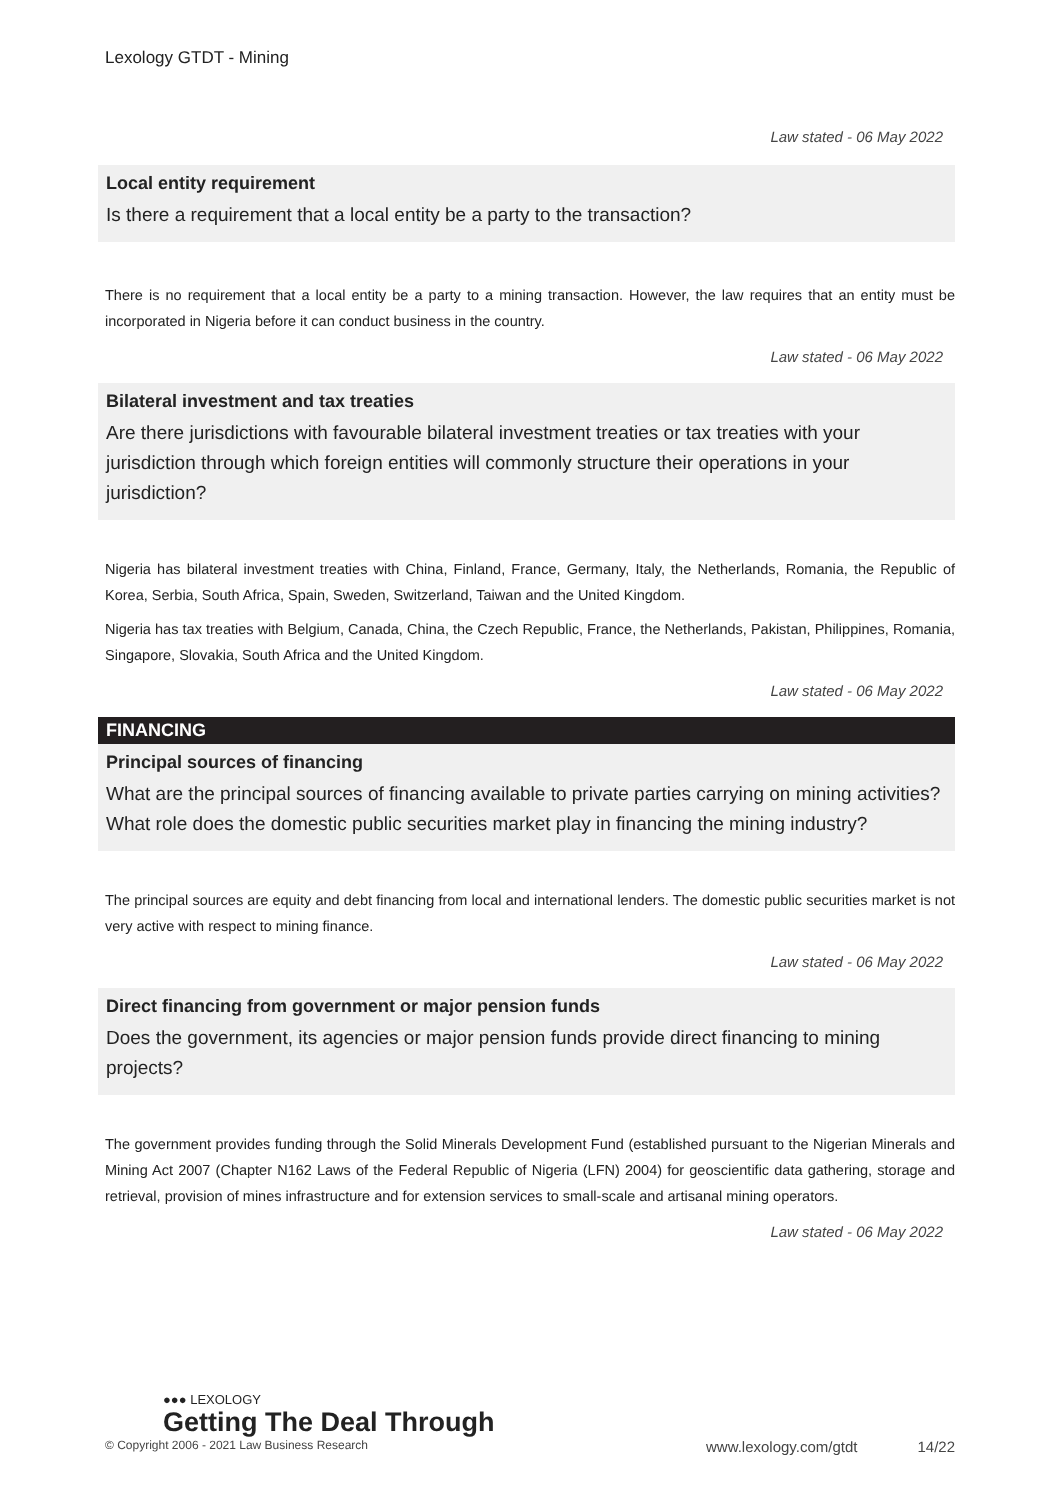Lexology GTDT - Mining
Law stated - 06 May 2022
Local entity requirement
Is there a requirement that a local entity be a party to the transaction?
There is no requirement that a local entity be a party to a mining transaction. However, the law requires that an entity must be incorporated in Nigeria before it can conduct business in the country.
Law stated - 06 May 2022
Bilateral investment and tax treaties
Are there jurisdictions with favourable bilateral investment treaties or tax treaties with your jurisdiction through which foreign entities will commonly structure their operations in your jurisdiction?
Nigeria has bilateral investment treaties with China, Finland, France, Germany, Italy, the Netherlands, Romania, the Republic of Korea, Serbia, South Africa, Spain, Sweden, Switzerland, Taiwan and the United Kingdom.
Nigeria has tax treaties with Belgium, Canada, China, the Czech Republic, France, the Netherlands, Pakistan, Philippines, Romania, Singapore, Slovakia, South Africa and the United Kingdom.
Law stated - 06 May 2022
FINANCING
Principal sources of financing
What are the principal sources of financing available to private parties carrying on mining activities? What role does the domestic public securities market play in financing the mining industry?
The principal sources are equity and debt financing from local and international lenders. The domestic public securities market is not very active with respect to mining finance.
Law stated - 06 May 2022
Direct financing from government or major pension funds
Does the government, its agencies or major pension funds provide direct financing to mining projects?
The government provides funding through the Solid Minerals Development Fund (established pursuant to the Nigerian Minerals and Mining Act 2007 (Chapter N162 Laws of the Federal Republic of Nigeria (LFN) 2004) for geoscientific data gathering, storage and retrieval, provision of mines infrastructure and for extension services to small-scale and artisanal mining operators.
Law stated - 06 May 2022
●●● LEXOLOGY
Getting The Deal Through
© Copyright 2006 - 2021 Law Business Research www.lexology.com/gtdt 14/22